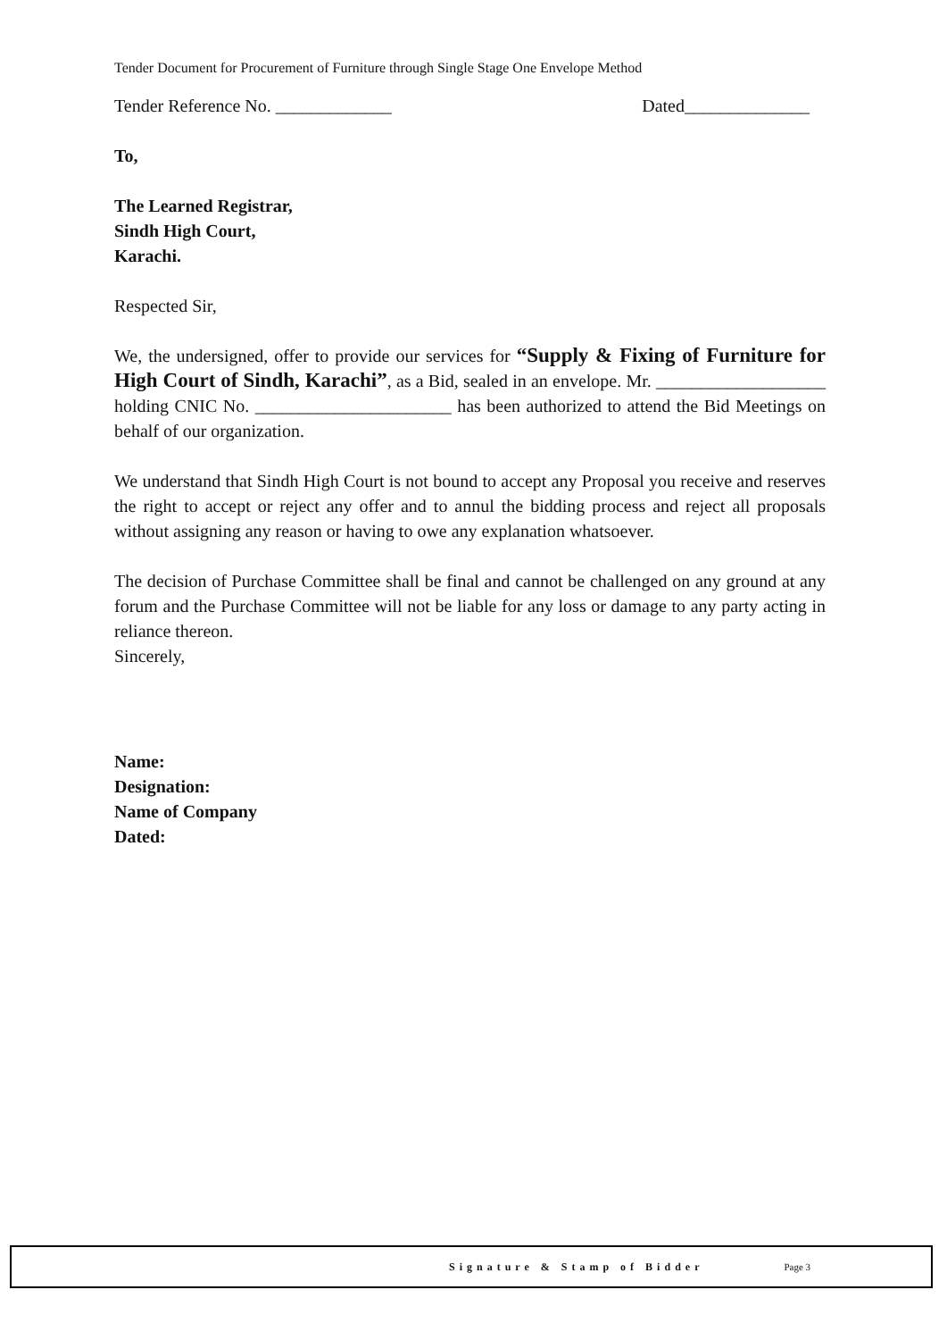Tender Document for Procurement of Furniture through Single Stage One Envelope Method
Tender Reference No. _____________ Dated______________
To,
The Learned Registrar,
Sindh High Court,
Karachi.
Respected Sir,
We, the undersigned, offer to provide our services for “Supply & Fixing of Furniture for High Court of Sindh, Karachi”, as a Bid, sealed in an envelope. Mr. ___________________ holding CNIC No. ______________________ has been authorized to attend the Bid Meetings on behalf of our organization.
We understand that Sindh High Court is not bound to accept any Proposal you receive and reserves the right to accept or reject any offer and to annul the bidding process and reject all proposals without assigning any reason or having to owe any explanation whatsoever.
The decision of Purchase Committee shall be final and cannot be challenged on any ground at any forum and the Purchase Committee will not be liable for any loss or damage to any party acting in reliance thereon.
Sincerely,
Name:
Designation:
Name of Company
Dated:
Signature & Stamp of Bidder Page 3